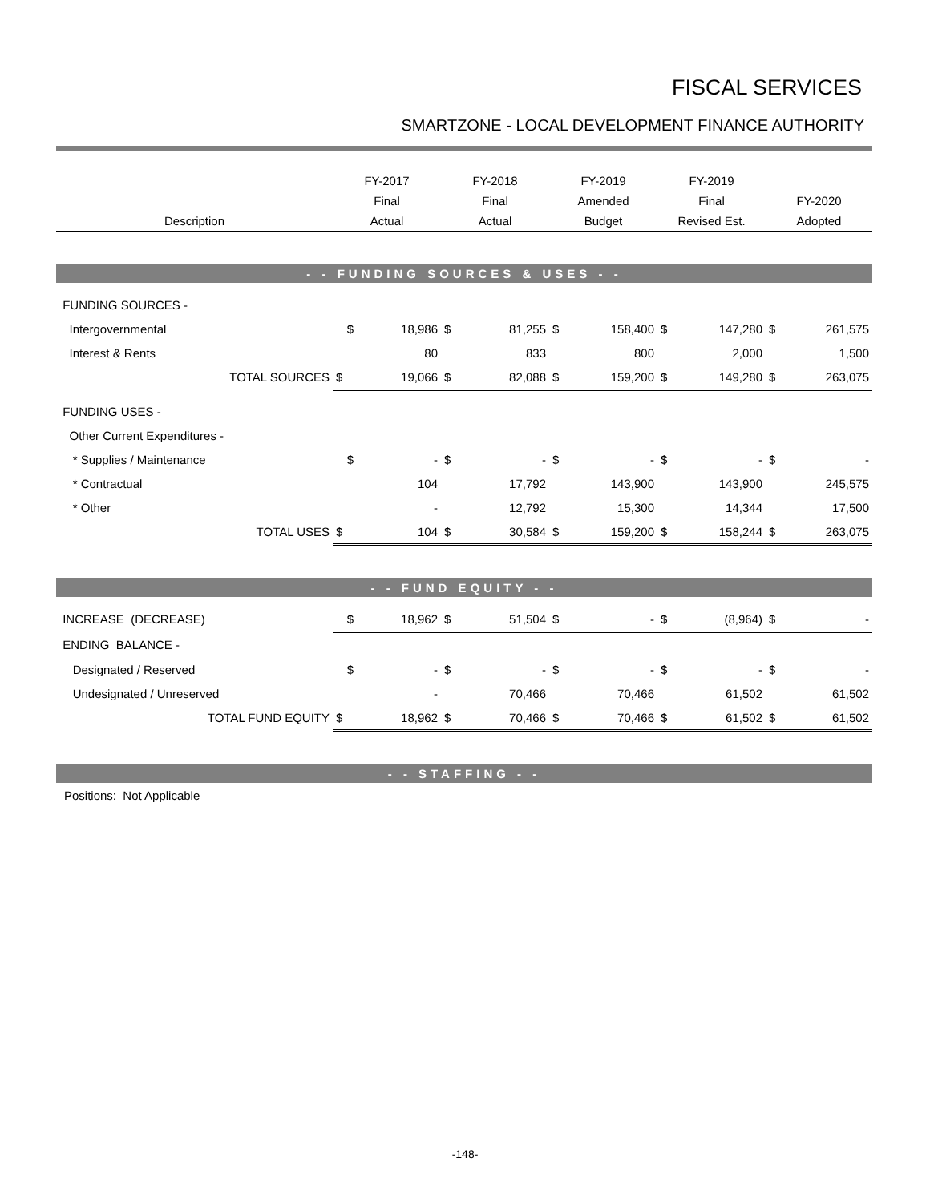FISCAL SERVICES
SMARTZONE - LOCAL DEVELOPMENT FINANCE AUTHORITY
| | FY-2017 | | FY-2018 | | FY-2019 | | FY-2019 | | | |
| --- | --- | --- | --- | --- | --- | --- | --- | --- | --- | --- |
| | Final | | Final | | Amended | | Final | | FY-2020 | |
| Description | Actual | | Actual | | Budget | | Revised Est. | | Adopted | |
| - - FUNDING SOURCES & USES - - | | | | | | | | | | |
| FUNDING SOURCES - | | | | | | | | | | |
| Intergovernmental | $ | 18,986 | $ | 81,255 | $ | 158,400 | $ | 147,280 | $ | 261,575 |
| Interest & Rents | | 80 | | 833 | | 800 | | 2,000 | | 1,500 |
| TOTAL SOURCES | $ | 19,066 | $ | 82,088 | $ | 159,200 | $ | 149,280 | $ | 263,075 |
| FUNDING USES - | | | | | | | | | | |
| Other Current Expenditures - | | | | | | | | | | |
| * Supplies / Maintenance | $ | - | $ | - | $ | - | $ | - | $ | - |
| * Contractual | | 104 | | 17,792 | | 143,900 | | 143,900 | | 245,575 |
| * Other | | - | | 12,792 | | 15,300 | | 14,344 | | 17,500 |
| TOTAL USES | $ | 104 | $ | 30,584 | $ | 159,200 | $ | 158,244 | $ | 263,075 |
| - - FUND EQUITY - - | | | | | | | | | | |
| INCREASE (DECREASE) | $ | 18,962 | $ | 51,504 | $ | - | $ | (8,964) | $ | - |
| ENDING BALANCE - | | | | | | | | | | |
| Designated / Reserved | $ | - | $ | - | $ | - | $ | - | $ | - |
| Undesignated / Unreserved | | - | | 70,466 | | 70,466 | | 61,502 | | 61,502 |
| TOTAL FUND EQUITY | $ | 18,962 | $ | 70,466 | $ | 70,466 | $ | 61,502 | $ | 61,502 |
| - - STAFFING - - | | | | | | | | | | |
| Positions: Not Applicable | | | | | | | | | | |
-148-